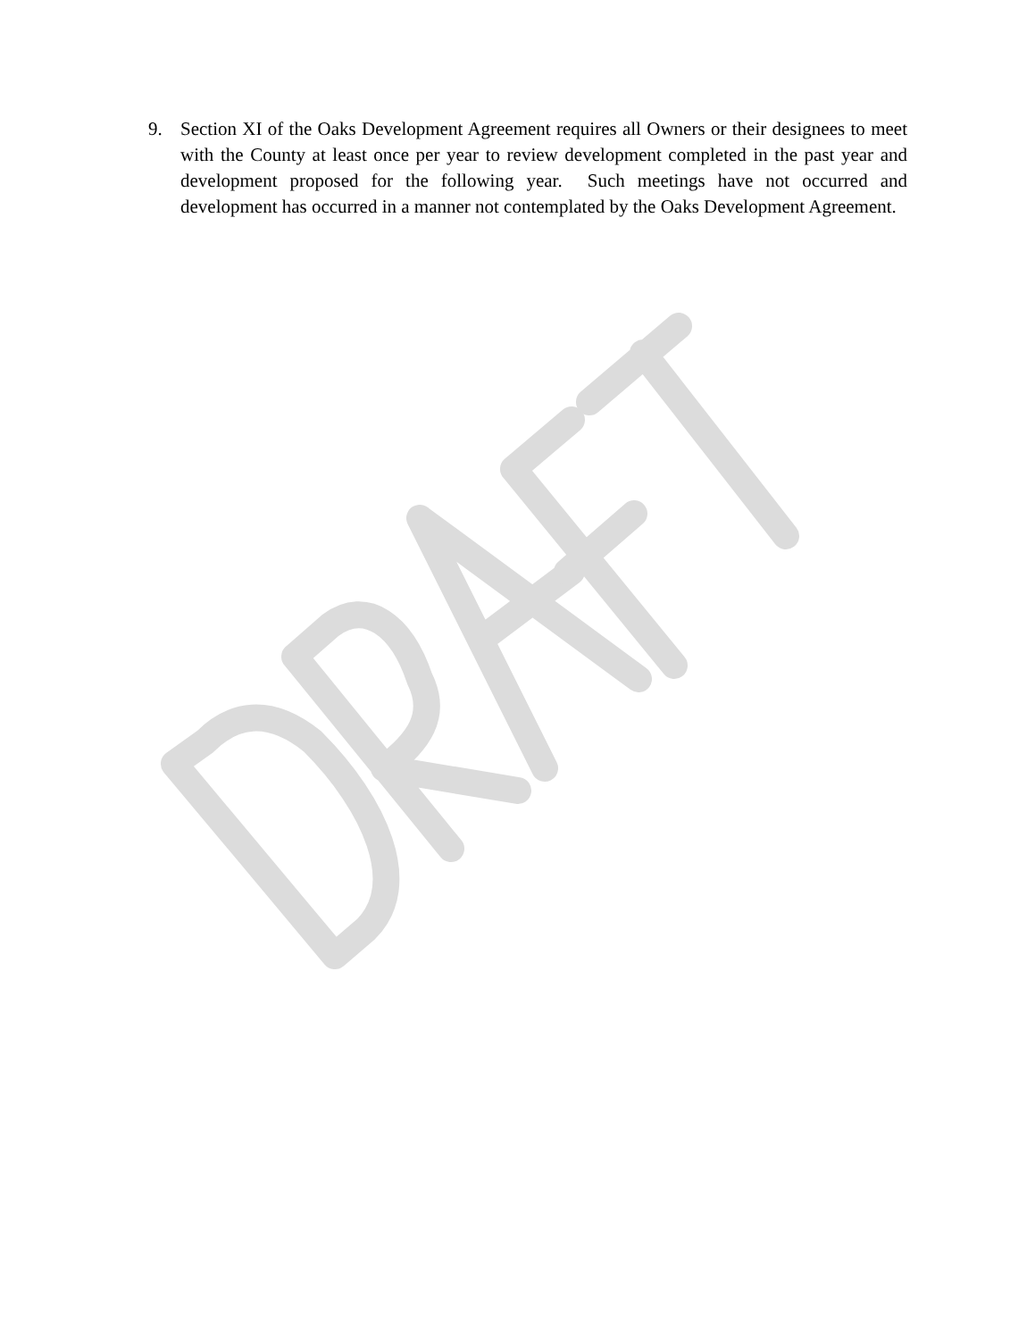9. Section XI of the Oaks Development Agreement requires all Owners or their designees to meet with the County at least once per year to review development completed in the past year and development proposed for the following year. Such meetings have not occurred and development has occurred in a manner not contemplated by the Oaks Development Agreement.